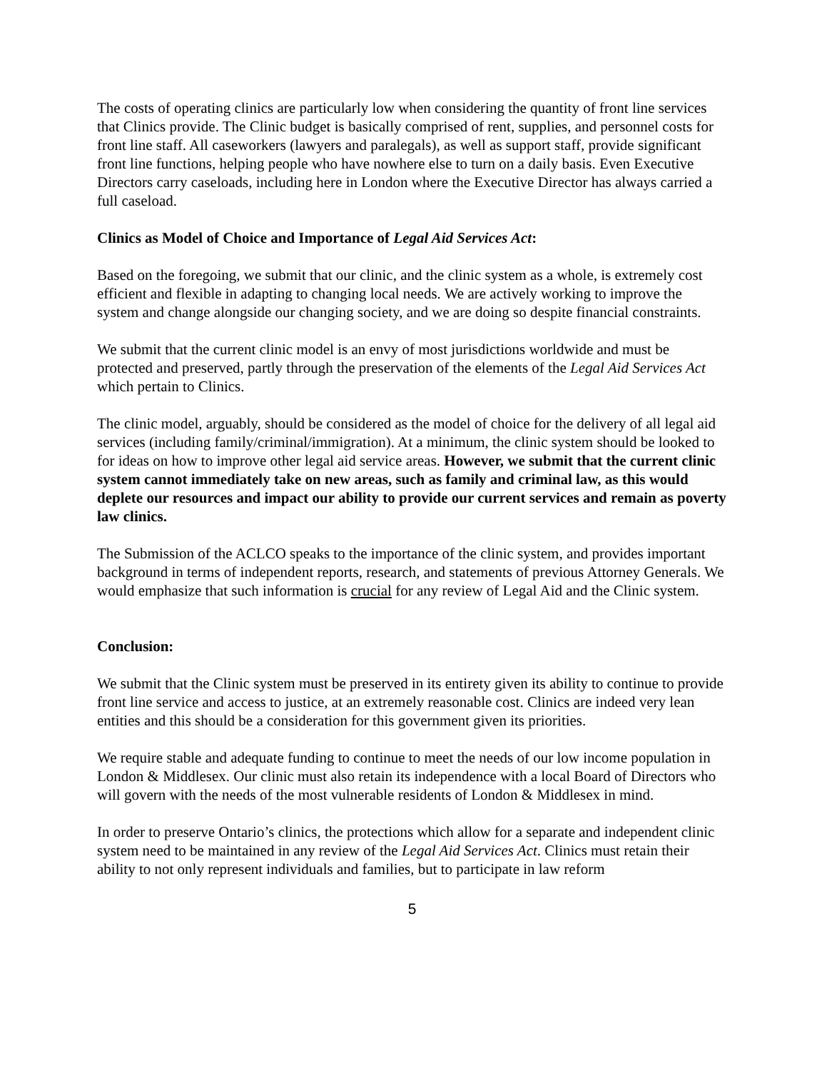The costs of operating clinics are particularly low when considering the quantity of front line services that Clinics provide. The Clinic budget is basically comprised of rent, supplies, and personnel costs for front line staff. All caseworkers (lawyers and paralegals), as well as support staff, provide significant front line functions, helping people who have nowhere else to turn on a daily basis. Even Executive Directors carry caseloads, including here in London where the Executive Director has always carried a full caseload.
Clinics as Model of Choice and Importance of Legal Aid Services Act:
Based on the foregoing, we submit that our clinic, and the clinic system as a whole, is extremely cost efficient and flexible in adapting to changing local needs. We are actively working to improve the system and change alongside our changing society, and we are doing so despite financial constraints.
We submit that the current clinic model is an envy of most jurisdictions worldwide and must be protected and preserved, partly through the preservation of the elements of the Legal Aid Services Act which pertain to Clinics.
The clinic model, arguably, should be considered as the model of choice for the delivery of all legal aid services (including family/criminal/immigration). At a minimum, the clinic system should be looked to for ideas on how to improve other legal aid service areas. However, we submit that the current clinic system cannot immediately take on new areas, such as family and criminal law, as this would deplete our resources and impact our ability to provide our current services and remain as poverty law clinics.
The Submission of the ACLCO speaks to the importance of the clinic system, and provides important background in terms of independent reports, research, and statements of previous Attorney Generals. We would emphasize that such information is crucial for any review of Legal Aid and the Clinic system.
Conclusion:
We submit that the Clinic system must be preserved in its entirety given its ability to continue to provide front line service and access to justice, at an extremely reasonable cost. Clinics are indeed very lean entities and this should be a consideration for this government given its priorities.
We require stable and adequate funding to continue to meet the needs of our low income population in London & Middlesex. Our clinic must also retain its independence with a local Board of Directors who will govern with the needs of the most vulnerable residents of London & Middlesex in mind.
In order to preserve Ontario’s clinics, the protections which allow for a separate and independent clinic system need to be maintained in any review of the Legal Aid Services Act. Clinics must retain their ability to not only represent individuals and families, but to participate in law reform
5